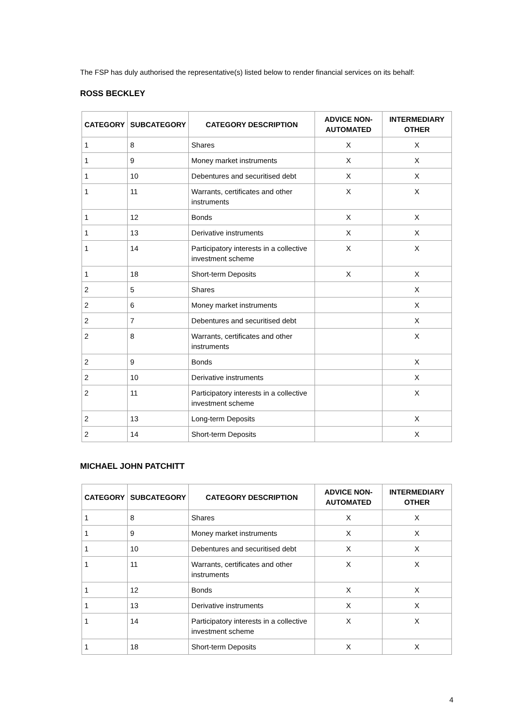The FSP has duly authorised the representative(s) listed below to render financial services on its behalf:
ROSS BECKLEY
| CATEGORY | SUBCATEGORY | CATEGORY DESCRIPTION | ADVICE NON-AUTOMATED | INTERMEDIARY OTHER |
| --- | --- | --- | --- | --- |
| 1 | 8 | Shares | X | X |
| 1 | 9 | Money market instruments | X | X |
| 1 | 10 | Debentures and securitised debt | X | X |
| 1 | 11 | Warrants, certificates and other instruments | X | X |
| 1 | 12 | Bonds | X | X |
| 1 | 13 | Derivative instruments | X | X |
| 1 | 14 | Participatory interests in a collective investment scheme | X | X |
| 1 | 18 | Short-term Deposits | X | X |
| 2 | 5 | Shares | | X |
| 2 | 6 | Money market instruments | | X |
| 2 | 7 | Debentures and securitised debt | | X |
| 2 | 8 | Warrants, certificates and other instruments | | X |
| 2 | 9 | Bonds | | X |
| 2 | 10 | Derivative instruments | | X |
| 2 | 11 | Participatory interests in a collective investment scheme | | X |
| 2 | 13 | Long-term Deposits | | X |
| 2 | 14 | Short-term Deposits | | X |
MICHAEL JOHN PATCHITT
| CATEGORY | SUBCATEGORY | CATEGORY DESCRIPTION | ADVICE NON-AUTOMATED | INTERMEDIARY OTHER |
| --- | --- | --- | --- | --- |
| 1 | 8 | Shares | X | X |
| 1 | 9 | Money market instruments | X | X |
| 1 | 10 | Debentures and securitised debt | X | X |
| 1 | 11 | Warrants, certificates and other instruments | X | X |
| 1 | 12 | Bonds | X | X |
| 1 | 13 | Derivative instruments | X | X |
| 1 | 14 | Participatory interests in a collective investment scheme | X | X |
| 1 | 18 | Short-term Deposits | X | X |
4